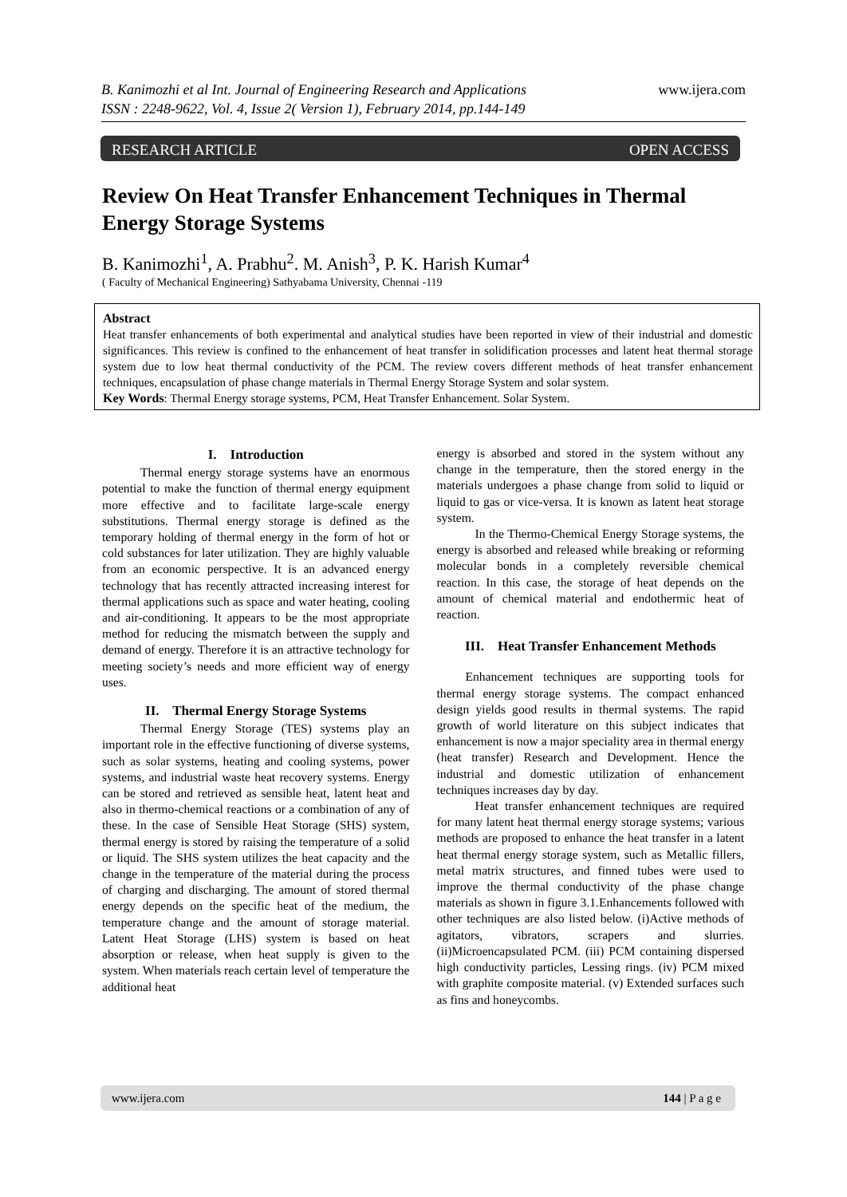B. Kanimozhi et al Int. Journal of Engineering Research and Applications www.ijera.com
ISSN : 2248-9622, Vol. 4, Issue 2( Version 1), February 2014, pp.144-149
RESEARCH ARTICLE OPEN ACCESS
Review On Heat Transfer Enhancement Techniques in Thermal Energy Storage Systems
B. Kanimozhi<sup>1</sup>, A. Prabhu<sup>2</sup>. M. Anish<sup>3</sup>, P. K. Harish Kumar<sup>4</sup>
( Faculty of Mechanical Engineering) Sathyabama University, Chennai -119
Abstract
Heat transfer enhancements of both experimental and analytical studies have been reported in view of their industrial and domestic significances. This review is confined to the enhancement of heat transfer in solidification processes and latent heat thermal storage system due to low heat thermal conductivity of the PCM. The review covers different methods of heat transfer enhancement techniques, encapsulation of phase change materials in Thermal Energy Storage System and solar system.
Key Words: Thermal Energy storage systems, PCM, Heat Transfer Enhancement. Solar System.
I. Introduction
Thermal energy storage systems have an enormous potential to make the function of thermal energy equipment more effective and to facilitate large-scale energy substitutions. Thermal energy storage is defined as the temporary holding of thermal energy in the form of hot or cold substances for later utilization. They are highly valuable from an economic perspective. It is an advanced energy technology that has recently attracted increasing interest for thermal applications such as space and water heating, cooling and air-conditioning. It appears to be the most appropriate method for reducing the mismatch between the supply and demand of energy. Therefore it is an attractive technology for meeting society’s needs and more efficient way of energy uses.
II. Thermal Energy Storage Systems
Thermal Energy Storage (TES) systems play an important role in the effective functioning of diverse systems, such as solar systems, heating and cooling systems, power systems, and industrial waste heat recovery systems. Energy can be stored and retrieved as sensible heat, latent heat and also in thermo-chemical reactions or a combination of any of these. In the case of Sensible Heat Storage (SHS) system, thermal energy is stored by raising the temperature of a solid or liquid. The SHS system utilizes the heat capacity and the change in the temperature of the material during the process of charging and discharging. The amount of stored thermal energy depends on the specific heat of the medium, the temperature change and the amount of storage material. Latent Heat Storage (LHS) system is based on heat absorption or release, when heat supply is given to the system. When materials reach certain level of temperature the additional heat
energy is absorbed and stored in the system without any change in the temperature, then the stored energy in the materials undergoes a phase change from solid to liquid or liquid to gas or vice-versa. It is known as latent heat storage system.
In the Thermo-Chemical Energy Storage systems, the energy is absorbed and released while breaking or reforming molecular bonds in a completely reversible chemical reaction. In this case, the storage of heat depends on the amount of chemical material and endothermic heat of reaction.
III. Heat Transfer Enhancement Methods
Enhancement techniques are supporting tools for thermal energy storage systems. The compact enhanced design yields good results in thermal systems. The rapid growth of world literature on this subject indicates that enhancement is now a major speciality area in thermal energy (heat transfer) Research and Development. Hence the industrial and domestic utilization of enhancement techniques increases day by day.
Heat transfer enhancement techniques are required for many latent heat thermal energy storage systems; various methods are proposed to enhance the heat transfer in a latent heat thermal energy storage system, such as Metallic fillers, metal matrix structures, and finned tubes were used to improve the thermal conductivity of the phase change materials as shown in figure 3.1.Enhancements followed with other techniques are also listed below. (i)Active methods of agitators, vibrators, scrapers and slurries. (ii)Microencapsulated PCM. (iii) PCM containing dispersed high conductivity particles, Lessing rings. (iv) PCM mixed with graphite composite material. (v) Extended surfaces such as fins and honeycombs.
www.ijera.com 144 | P a g e